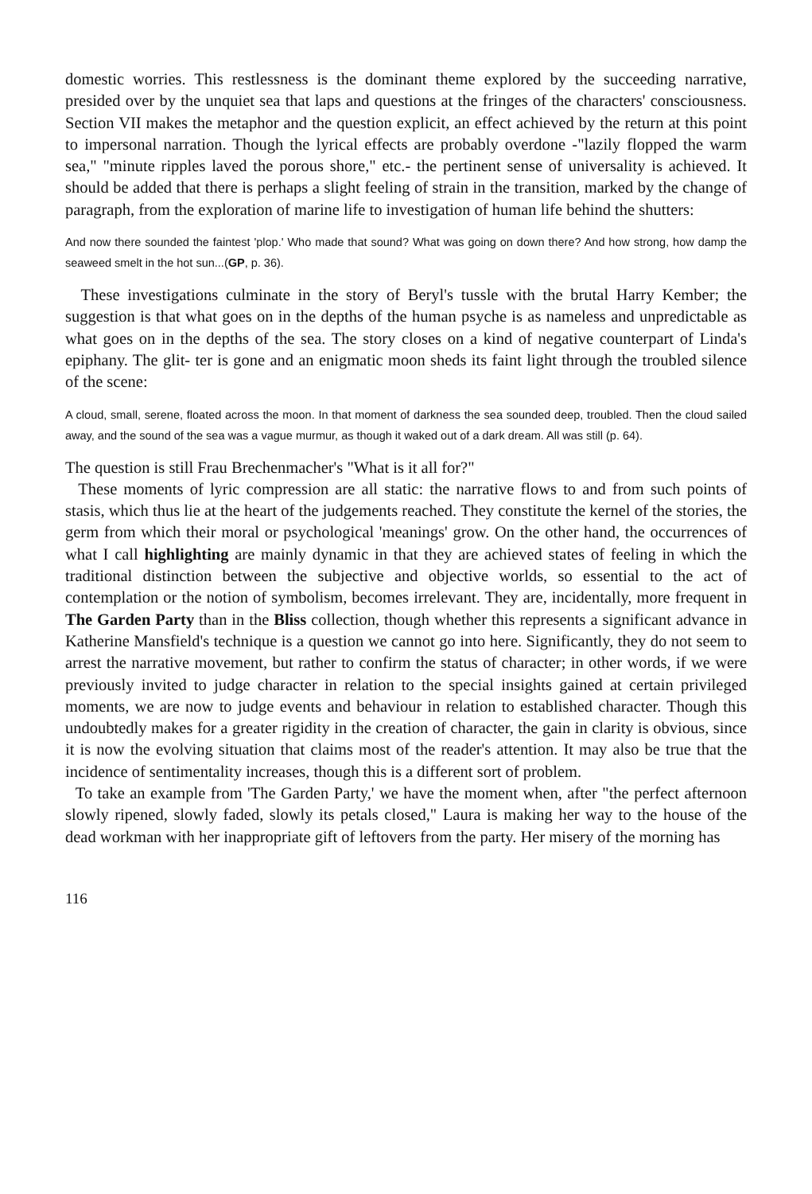domestic worries. This restlessness is the dominant theme explored by the succeeding narrative, presided over by the unquiet sea that laps and questions at the fringes of the characters' consciousness. Section VII makes the metaphor and the question explicit, an effect achieved by the return at this point to impersonal narration. Though the lyrical effects are probably overdone -"lazily flopped the warm sea," "minute ripples laved the porous shore," etc.- the pertinent sense of universality is achieved. It should be added that there is perhaps a slight feeling of strain in the transition, marked by the change of paragraph, from the exploration of marine life to investigation of human life behind the shutters:
And now there sounded the faintest 'plop.' Who made that sound? What was going on down there? And how strong, how damp the seaweed smelt in the hot sun...(GP, p. 36).
These investigations culminate in the story of Beryl's tussle with the brutal Harry Kember; the suggestion is that what goes on in the depths of the human psyche is as nameless and unpredictable as what goes on in the depths of the sea. The story closes on a kind of negative counterpart of Linda's epiphany. The glit- ter is gone and an enigmatic moon sheds its faint light through the troubled silence of the scene:
A cloud, small, serene, floated across the moon. In that moment of darkness the sea sounded deep, troubled. Then the cloud sailed away, and the sound of the sea was a vague murmur, as though it waked out of a dark dream. All was still (p. 64).
The question is still Frau Brechenmacher's "What is it all for?"
These moments of lyric compression are all static: the narrative flows to and from such points of stasis, which thus lie at the heart of the judgements reached. They constitute the kernel of the stories, the germ from which their moral or psychological 'meanings' grow. On the other hand, the occurrences of what I call highlighting are mainly dynamic in that they are achieved states of feeling in which the traditional distinction between the subjective and objective worlds, so essential to the act of contemplation or the notion of symbolism, becomes irrelevant. They are, incidentally, more frequent in The Garden Party than in the Bliss collection, though whether this represents a significant advance in Katherine Mansfield's technique is a question we cannot go into here. Significantly, they do not seem to arrest the narrative movement, but rather to confirm the status of character; in other words, if we were previously invited to judge character in relation to the special insights gained at certain privileged moments, we are now to judge events and behaviour in relation to established character. Though this undoubtedly makes for a greater rigidity in the creation of character, the gain in clarity is obvious, since it is now the evolving situation that claims most of the reader's attention. It may also be true that the incidence of sentimentality increases, though this is a different sort of problem.
To take an example from 'The Garden Party,' we have the moment when, after "the perfect afternoon slowly ripened, slowly faded, slowly its petals closed," Laura is making her way to the house of the dead workman with her inappropriate gift of leftovers from the party. Her misery of the morning has
116